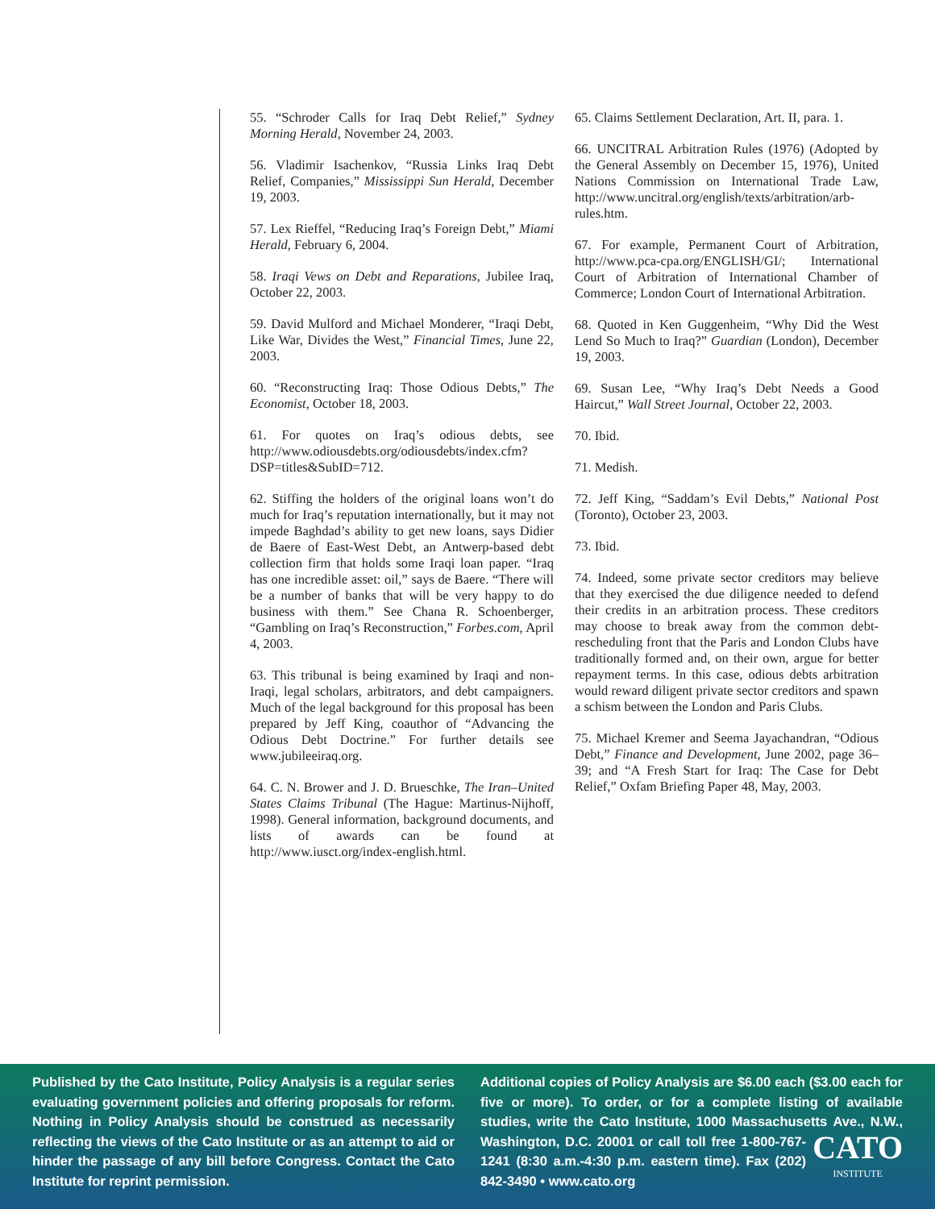55. “Schroder Calls for Iraq Debt Relief,” Sydney Morning Herald, November 24, 2003.
56. Vladimir Isachenkov, “Russia Links Iraq Debt Relief, Companies,” Mississippi Sun Herald, December 19, 2003.
57. Lex Rieffel, “Reducing Iraq’s Foreign Debt,” Miami Herald, February 6, 2004.
58. Iraqi Vews on Debt and Reparations, Jubilee Iraq, October 22, 2003.
59. David Mulford and Michael Monderer, “Iraqi Debt, Like War, Divides the West,” Financial Times, June 22, 2003.
60. “Reconstructing Iraq: Those Odious Debts,” The Economist, October 18, 2003.
61. For quotes on Iraq’s odious debts, see http://www.odiousdebts.org/odiousdebts/index.cfm?DSP=titles&SubID=712.
62. Stiffing the holders of the original loans won’t do much for Iraq’s reputation internationally, but it may not impede Baghdad’s ability to get new loans, says Didier de Baere of East-West Debt, an Antwerp-based debt collection firm that holds some Iraqi loan paper. “Iraq has one incredible asset: oil,” says de Baere. “There will be a number of banks that will be very happy to do business with them.” See Chana R. Schoenberger, “Gambling on Iraq’s Reconstruction,” Forbes.com, April 4, 2003.
63. This tribunal is being examined by Iraqi and non-Iraqi, legal scholars, arbitrators, and debt campaigners. Much of the legal background for this proposal has been prepared by Jeff King, coauthor of “Advancing the Odious Debt Doctrine.” For further details see www.jubileeiraq.org.
64. C. N. Brower and J. D. Brueschke, The Iran–United States Claims Tribunal (The Hague: Martinus-Nijhoff, 1998). General information, background documents, and lists of awards can be found at http://www.iusct.org/index-english.html.
65. Claims Settlement Declaration, Art. II, para. 1.
66. UNCITRAL Arbitration Rules (1976) (Adopted by the General Assembly on December 15, 1976), United Nations Commission on International Trade Law, http://www.uncitral.org/english/texts/arbitration/arb-rules.htm.
67. For example, Permanent Court of Arbitration, http://www.pca-cpa.org/ENGLISH/GI/; International Court of Arbitration of International Chamber of Commerce; London Court of International Arbitration.
68. Quoted in Ken Guggenheim, “Why Did the West Lend So Much to Iraq?” Guardian (London), December 19, 2003.
69. Susan Lee, “Why Iraq’s Debt Needs a Good Haircut,” Wall Street Journal, October 22, 2003.
70. Ibid.
71. Medish.
72. Jeff King, “Saddam’s Evil Debts,” National Post (Toronto), October 23, 2003.
73. Ibid.
74. Indeed, some private sector creditors may believe that they exercised the due diligence needed to defend their credits in an arbitration process. These creditors may choose to break away from the common debt-rescheduling front that the Paris and London Clubs have traditionally formed and, on their own, argue for better repayment terms. In this case, odious debts arbitration would reward diligent private sector creditors and spawn a schism between the London and Paris Clubs.
75. Michael Kremer and Seema Jayachandran, “Odious Debt,” Finance and Development, June 2002, page 36–39; and “A Fresh Start for Iraq: The Case for Debt Relief,” Oxfam Briefing Paper 48, May, 2003.
Published by the Cato Institute, Policy Analysis is a regular series evaluating government policies and offering proposals for reform. Nothing in Policy Analysis should be construed as necessarily reflecting the views of the Cato Institute or as an attempt to aid or hinder the passage of any bill before Congress. Contact the Cato Institute for reprint permission.
Additional copies of Policy Analysis are $6.00 each ($3.00 each for five or more). To order, or for a complete listing of available studies, write the Cato Institute, 1000 Massachusetts CATO
INSTITUTE Ave., N.W., Washington, D.C. 20001 or call toll free 1-800-767-1241 (8:30 a.m.-4:30 p.m. eastern time). Fax (202) 842-3490 • www.cato.org